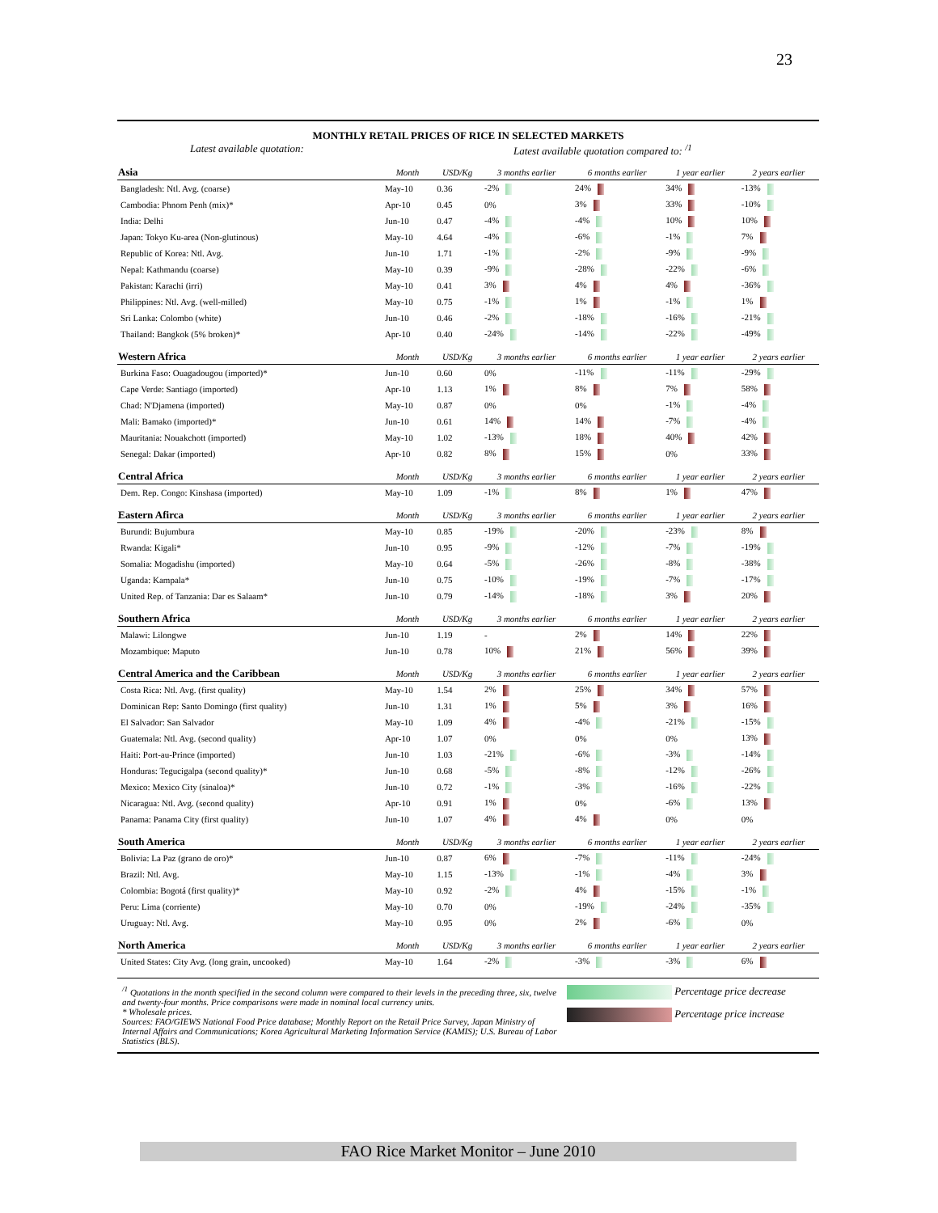23
MONTHLY RETAIL PRICES OF RICE IN SELECTED MARKETS
Latest available quotation: Latest available quotation compared to: <sup>/1</sup>
| Asia | Month | USD/Kg | 3 months earlier | 6 months earlier | 1 year earlier | 2 years earlier |
| --- | --- | --- | --- | --- | --- | --- |
| Bangladesh: Ntl. Avg. (coarse) | May-10 | 0.36 | -2% | 24% | 34% | -13% |
| Cambodia: Phnom Penh (mix)* | Apr-10 | 0.45 | 0% | 3% | 33% | -10% |
| India: Delhi | Jun-10 | 0.47 | -4% | -4% | 10% | 10% |
| Japan: Tokyo Ku-area (Non-glutinous) | May-10 | 4.64 | -4% | -6% | -1% | 7% |
| Republic of Korea: Ntl. Avg. | Jun-10 | 1.71 | -1% | -2% | -9% | -9% |
| Nepal: Kathmandu (coarse) | May-10 | 0.39 | -9% | -28% | -22% | -6% |
| Pakistan: Karachi (irri) | May-10 | 0.41 | 3% | 4% | 4% | -36% |
| Philippines: Ntl. Avg. (well-milled) | May-10 | 0.75 | -1% | 1% | -1% | 1% |
| Sri Lanka: Colombo (white) | Jun-10 | 0.46 | -2% | -18% | -16% | -21% |
| Thailand: Bangkok (5% broken)* | Apr-10 | 0.40 | -24% | -14% | -22% | -49% |
| Western Africa | Month | USD/Kg | 3 months earlier | 6 months earlier | 1 year earlier | 2 years earlier |
| Burkina Faso: Ouagadougou (imported)* | Jun-10 | 0.60 | 0% | -11% | -11% | -29% |
| Cape Verde: Santiago (imported) | Apr-10 | 1.13 | 1% | 8% | 7% | 58% |
| Chad: N'Djamena (imported) | May-10 | 0.87 | 0% | 0% | -1% | -4% |
| Mali: Bamako (imported)* | Jun-10 | 0.61 | 14% | 14% | -7% | -4% |
| Mauritania: Nouakchott (imported) | May-10 | 1.02 | -13% | 18% | 40% | 42% |
| Senegal: Dakar (imported) | Apr-10 | 0.82 | 8% | 15% | 0% | 33% |
| Central Africa | Month | USD/Kg | 3 months earlier | 6 months earlier | 1 year earlier | 2 years earlier |
| Dem. Rep. Congo: Kinshasa (imported) | May-10 | 1.09 | -1% | 8% | 1% | 47% |
| Eastern Afirca | Month | USD/Kg | 3 months earlier | 6 months earlier | 1 year earlier | 2 years earlier |
| Burundi: Bujumbura | May-10 | 0.85 | -19% | -20% | -23% | 8% |
| Rwanda: Kigali* | Jun-10 | 0.95 | -9% | -12% | -7% | -19% |
| Somalia: Mogadishu (imported) | May-10 | 0.64 | -5% | -26% | -8% | -38% |
| Uganda: Kampala* | Jun-10 | 0.75 | -10% | -19% | -7% | -17% |
| United Rep. of Tanzania: Dar es Salaam* | Jun-10 | 0.79 | -14% | -18% | 3% | 20% |
| Southern Africa | Month | USD/Kg | 3 months earlier | 6 months earlier | 1 year earlier | 2 years earlier |
| Malawi: Lilongwe | Jun-10 | 1.19 | - | 2% | 14% | 22% |
| Mozambique: Maputo | Jun-10 | 0.78 | 10% | 21% | 56% | 39% |
| Central America and the Caribbean | Month | USD/Kg | 3 months earlier | 6 months earlier | 1 year earlier | 2 years earlier |
| Costa Rica: Ntl. Avg. (first quality) | May-10 | 1.54 | 2% | 25% | 34% | 57% |
| Dominican Rep: Santo Domingo (first quality) | Jun-10 | 1.31 | 1% | 5% | 3% | 16% |
| El Salvador: San Salvador | May-10 | 1.09 | 4% | -4% | -21% | -15% |
| Guatemala: Ntl. Avg. (second quality) | Apr-10 | 1.07 | 0% | 0% | 0% | 13% |
| Haiti: Port-au-Prince (imported) | Jun-10 | 1.03 | -21% | -6% | -3% | -14% |
| Honduras: Tegucigalpa (second quality)* | Jun-10 | 0.68 | -5% | -8% | -12% | -26% |
| Mexico: Mexico City (sinaloa)* | Jun-10 | 0.72 | -1% | -3% | -16% | -22% |
| Nicaragua: Ntl. Avg. (second quality) | Apr-10 | 0.91 | 1% | 0% | -6% | 13% |
| Panama: Panama City (first quality) | Jun-10 | 1.07 | 4% | 4% | 0% | 0% |
| South America | Month | USD/Kg | 3 months earlier | 6 months earlier | 1 year earlier | 2 years earlier |
| Bolivia: La Paz (grano de oro)* | Jun-10 | 0.87 | 6% | -7% | -11% | -24% |
| Brazil: Ntl. Avg. | May-10 | 1.15 | -13% | -1% | -4% | 3% |
| Colombia: Bogotá (first quality)* | May-10 | 0.92 | -2% | 4% | -15% | -1% |
| Peru: Lima (corriente) | May-10 | 0.70 | 0% | -19% | -24% | -35% |
| Uruguay: Ntl. Avg. | May-10 | 0.95 | 0% | 2% | -6% | 0% |
| North America | Month | USD/Kg | 3 months earlier | 6 months earlier | 1 year earlier | 2 years earlier |
| United States: City Avg. (long grain, uncooked) | May-10 | 1.64 | -2% | -3% | -3% | 6% |
<sup>/1</sup> Quotations in the month specified in the second column were compared to their levels in the preceding three, six, twelve and twenty-four months. Price comparisons were made in nominal local currency units.
* Wholesale prices.
Sources: FAO/GIEWS National Food Price database; Monthly Report on the Retail Price Survey, Japan Ministry of Internal Affairs and Communications; Korea Agricultural Marketing Information Service (KAMIS); U.S. Bureau of Labor Statistics (BLS).
Percentage price decrease
​ Percentage price increase
FAO Rice Market Monitor – June 2010